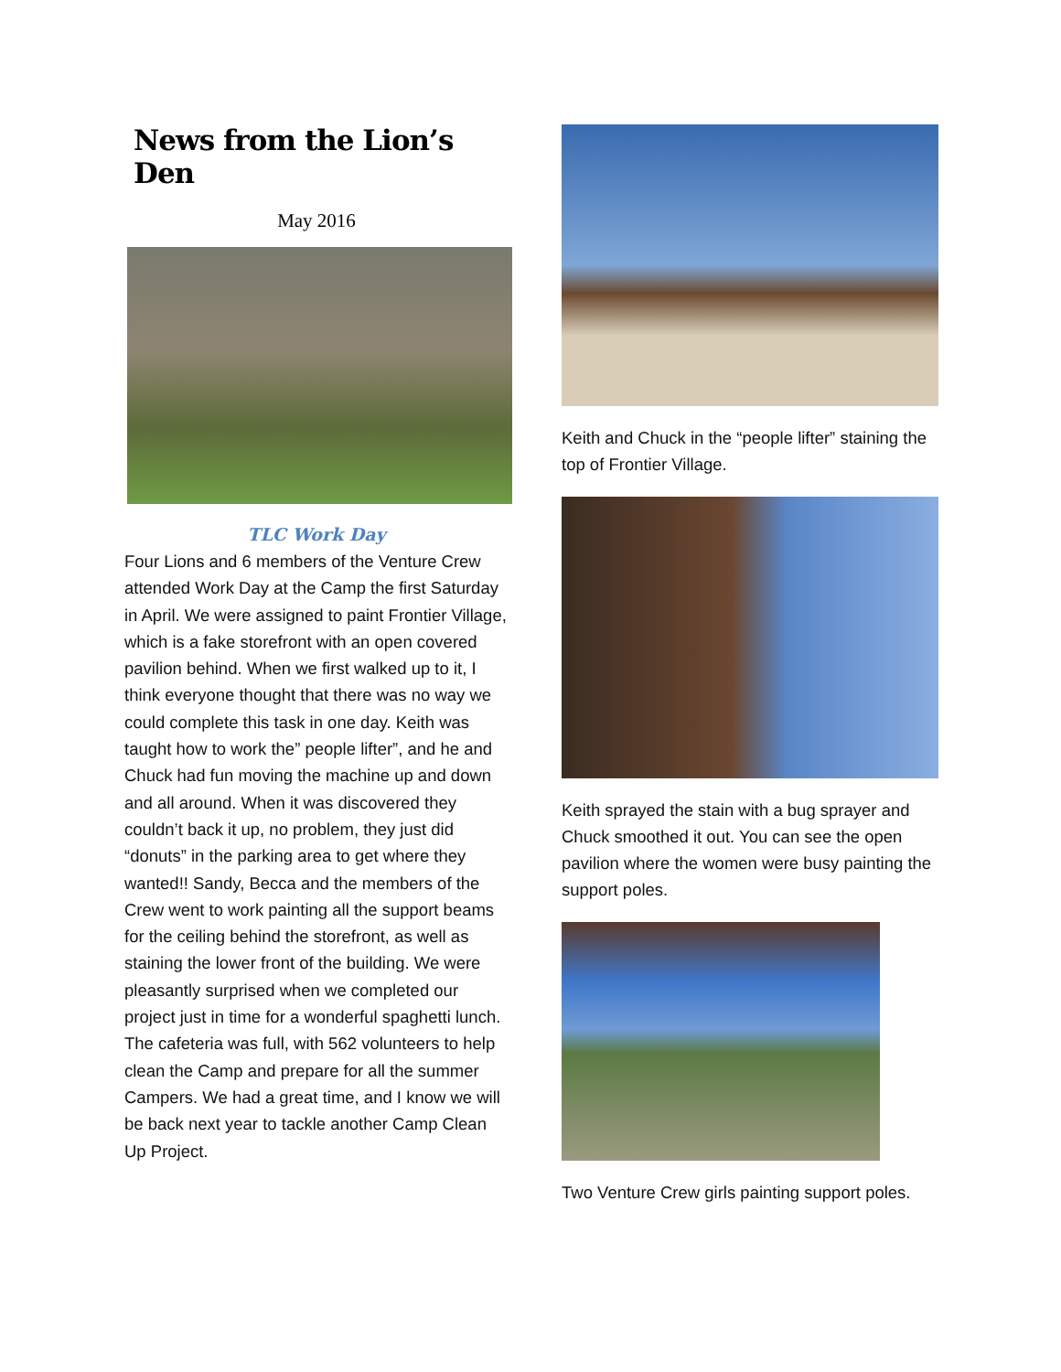News from the Lion’s Den
May 2016
TLC Work Day
Four Lions and 6 members of the Venture Crew attended Work Day at the Camp the first Saturday in April. We were assigned to paint Frontier Village, which is a fake storefront with an open covered pavilion behind. When we first walked up to it, I think everyone thought that there was no way we could complete this task in one day. Keith was taught how to work the” people lifter”, and he and Chuck had fun moving the machine up and down and all around. When it was discovered they couldn’t back it up, no problem, they just did “donuts” in the parking area to get where they wanted!! Sandy, Becca and the members of the Crew went to work painting all the support beams for the ceiling behind the storefront, as well as staining the lower front of the building. We were pleasantly surprised when we completed our project just in time for a wonderful spaghetti lunch. The cafeteria was full, with 562 volunteers to help clean the Camp and prepare for all the summer Campers. We had a great time, and I know we will be back next year to tackle another Camp Clean Up Project.
Keith and Chuck in the “people lifter” staining the top of Frontier Village.
Keith sprayed the stain with a bug sprayer and Chuck smoothed it out. You can see the open pavilion where the women were busy painting the support poles.
Two Venture Crew girls painting support poles.